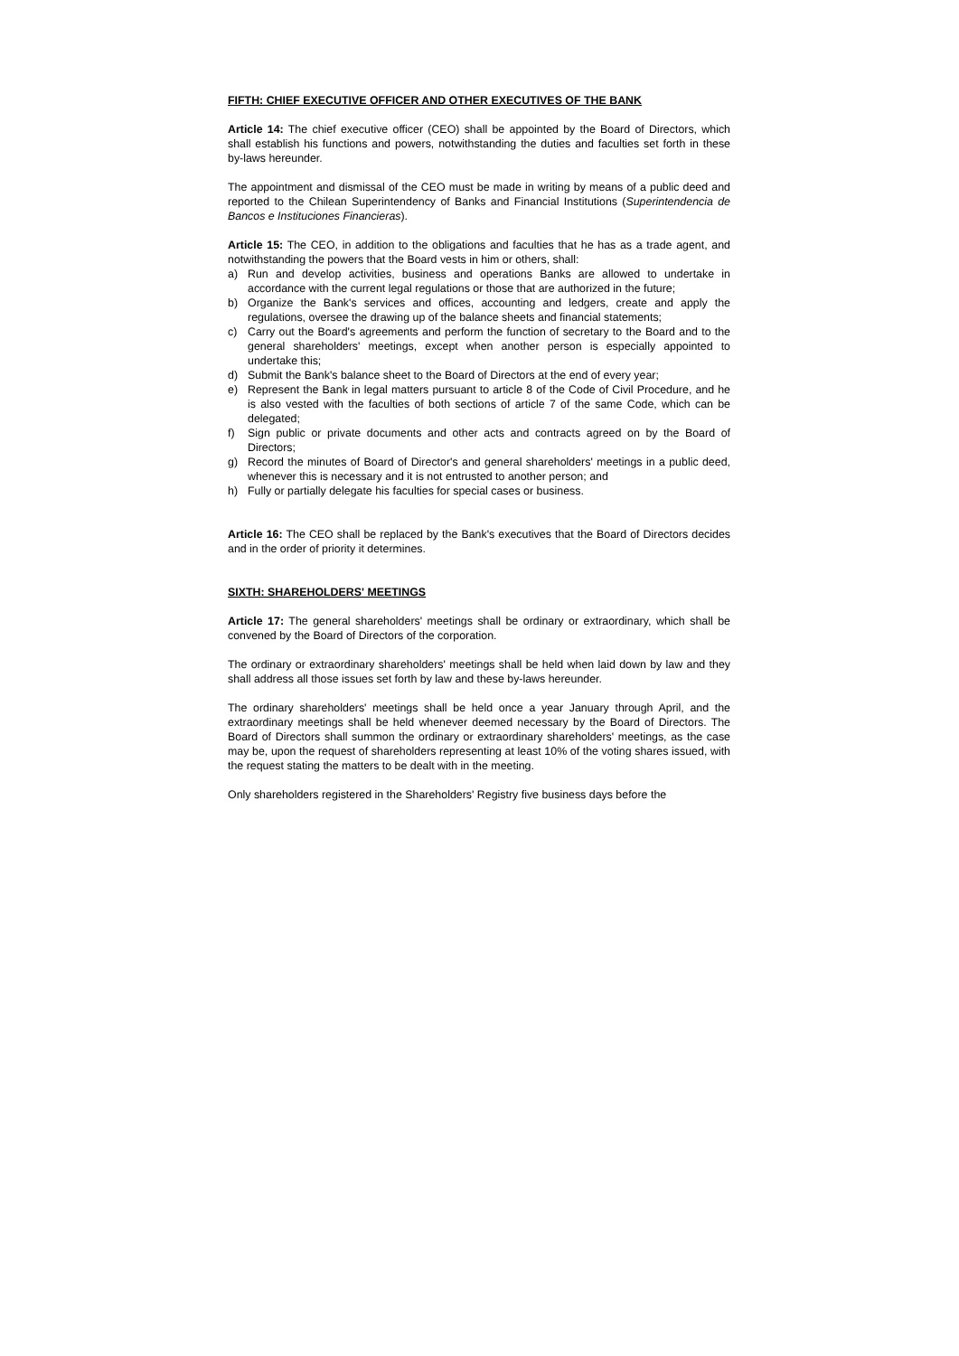FIFTH: CHIEF EXECUTIVE OFFICER AND OTHER EXECUTIVES OF THE BANK
Article 14: The chief executive officer (CEO) shall be appointed by the Board of Directors, which shall establish his functions and powers, notwithstanding the duties and faculties set forth in these by-laws hereunder.
The appointment and dismissal of the CEO must be made in writing by means of a public deed and reported to the Chilean Superintendency of Banks and Financial Institutions (Superintendencia de Bancos e Instituciones Financieras).
Article 15: The CEO, in addition to the obligations and faculties that he has as a trade agent, and notwithstanding the powers that the Board vests in him or others, shall:
a) Run and develop activities, business and operations Banks are allowed to undertake in accordance with the current legal regulations or those that are authorized in the future;
b) Organize the Bank's services and offices, accounting and ledgers, create and apply the regulations, oversee the drawing up of the balance sheets and financial statements;
c) Carry out the Board's agreements and perform the function of secretary to the Board and to the general shareholders' meetings, except when another person is especially appointed to undertake this;
d) Submit the Bank's balance sheet to the Board of Directors at the end of every year;
e) Represent the Bank in legal matters pursuant to article 8 of the Code of Civil Procedure, and he is also vested with the faculties of both sections of article 7 of the same Code, which can be delegated;
f) Sign public or private documents and other acts and contracts agreed on by the Board of Directors;
g) Record the minutes of Board of Director's and general shareholders' meetings in a public deed, whenever this is necessary and it is not entrusted to another person; and
h) Fully or partially delegate his faculties for special cases or business.
Article 16: The CEO shall be replaced by the Bank's executives that the Board of Directors decides and in the order of priority it determines.
SIXTH: SHAREHOLDERS' MEETINGS
Article 17: The general shareholders' meetings shall be ordinary or extraordinary, which shall be convened by the Board of Directors of the corporation.
The ordinary or extraordinary shareholders' meetings shall be held when laid down by law and they shall address all those issues set forth by law and these by-laws hereunder.
The ordinary shareholders' meetings shall be held once a year January through April, and the extraordinary meetings shall be held whenever deemed necessary by the Board of Directors. The Board of Directors shall summon the ordinary or extraordinary shareholders' meetings, as the case may be, upon the request of shareholders representing at least 10% of the voting shares issued, with the request stating the matters to be dealt with in the meeting.
Only shareholders registered in the Shareholders' Registry five business days before the